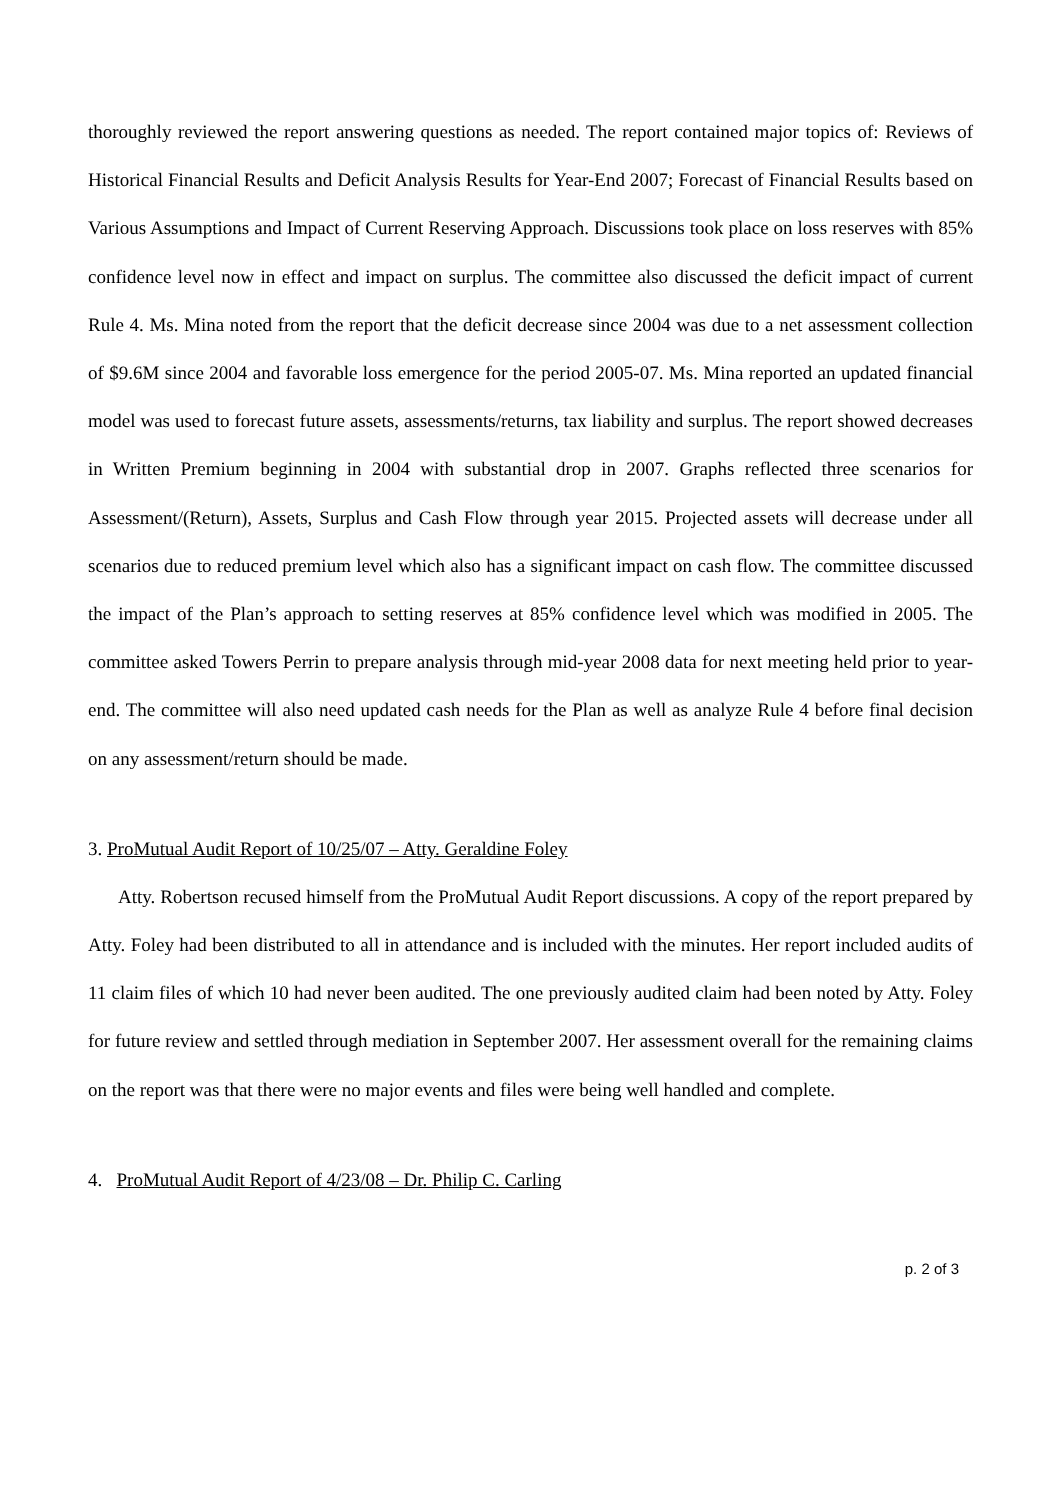thoroughly reviewed the report answering questions as needed. The report contained major topics of: Reviews of Historical Financial Results and Deficit Analysis Results for Year-End 2007; Forecast of Financial Results based on Various Assumptions and Impact of Current Reserving Approach. Discussions took place on loss reserves with 85% confidence level now in effect and impact on surplus. The committee also discussed the deficit impact of current Rule 4. Ms. Mina noted from the report that the deficit decrease since 2004 was due to a net assessment collection of $9.6M since 2004 and favorable loss emergence for the period 2005-07. Ms. Mina reported an updated financial model was used to forecast future assets, assessments/returns, tax liability and surplus. The report showed decreases in Written Premium beginning in 2004 with substantial drop in 2007. Graphs reflected three scenarios for Assessment/(Return), Assets, Surplus and Cash Flow through year 2015. Projected assets will decrease under all scenarios due to reduced premium level which also has a significant impact on cash flow. The committee discussed the impact of the Plan’s approach to setting reserves at 85% confidence level which was modified in 2005. The committee asked Towers Perrin to prepare analysis through mid-year 2008 data for next meeting held prior to year-end. The committee will also need updated cash needs for the Plan as well as analyze Rule 4 before final decision on any assessment/return should be made.
3. ProMutual Audit Report of 10/25/07 – Atty. Geraldine Foley
Atty. Robertson recused himself from the ProMutual Audit Report discussions. A copy of the report prepared by Atty. Foley had been distributed to all in attendance and is included with the minutes. Her report included audits of 11 claim files of which 10 had never been audited. The one previously audited claim had been noted by Atty. Foley for future review and settled through mediation in September 2007. Her assessment overall for the remaining claims on the report was that there were no major events and files were being well handled and complete.
4. ProMutual Audit Report of 4/23/08 – Dr. Philip C. Carling
p. 2 of 3